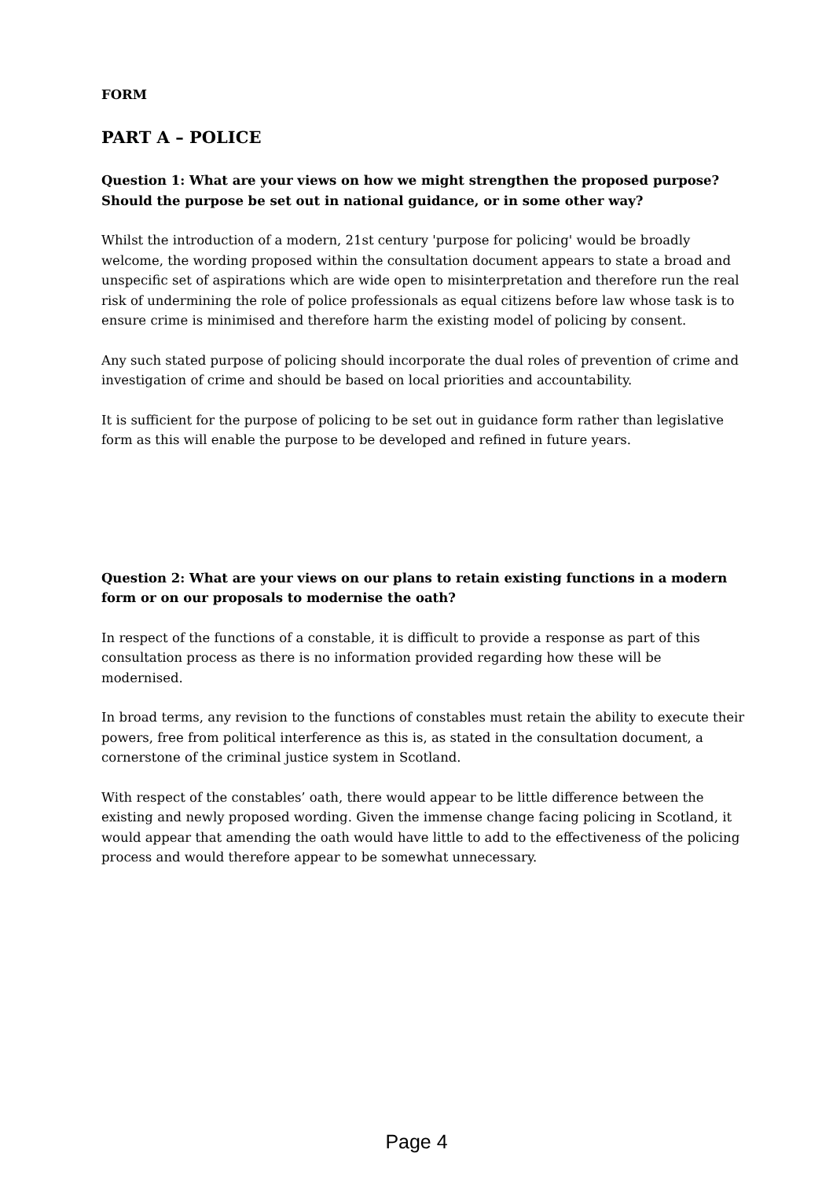FORM
PART A – POLICE
Question 1: What are your views on how we might strengthen the proposed purpose? Should the purpose be set out in national guidance, or in some other way?
Whilst the introduction of a modern, 21st century 'purpose for policing' would be broadly welcome, the wording proposed within the consultation document appears to state a broad and unspecific set of aspirations which are wide open to misinterpretation and therefore run the real risk of undermining the role of police professionals as equal citizens before law whose task is to ensure crime is minimised and therefore harm the existing model of policing by consent.
Any such stated purpose of policing should incorporate the dual roles of prevention of crime and investigation of crime and should be based on local priorities and accountability.
It is sufficient for the purpose of policing to be set out in guidance form rather than legislative form as this will enable the purpose to be developed and refined in future years.
Question 2: What are your views on our plans to retain existing functions in a modern form or on our proposals to modernise the oath?
In respect of the functions of a constable, it is difficult to provide a response as part of this consultation process as there is no information provided regarding how these will be modernised.
In broad terms, any revision to the functions of constables must retain the ability to execute their powers, free from political interference as this is, as stated in the consultation document, a cornerstone of the criminal justice system in Scotland.
With respect of the constables’ oath, there would appear to be little difference between the existing and newly proposed wording. Given the immense change facing policing in Scotland, it would appear that amending the oath would have little to add to the effectiveness of the policing process and would therefore appear to be somewhat unnecessary.
Page 4